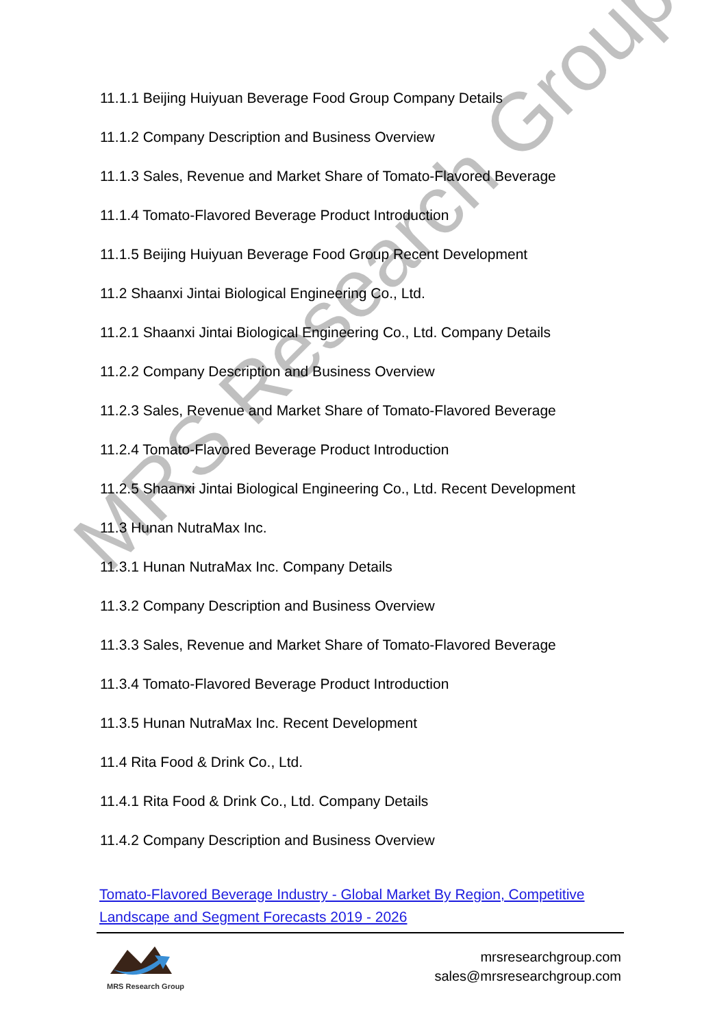MRS Research Group
11.1.1 Beijing Huiyuan Beverage Food Group Company Details
11.1.2 Company Description and Business Overview
11.1.3 Sales, Revenue and Market Share of Tomato-Flavored Beverage
11.1.4 Tomato-Flavored Beverage Product Introduction
11.1.5 Beijing Huiyuan Beverage Food Group Recent Development
11.2 Shaanxi Jintai Biological Engineering Co., Ltd.
11.2.1 Shaanxi Jintai Biological Engineering Co., Ltd. Company Details
11.2.2 Company Description and Business Overview
11.2.3 Sales, Revenue and Market Share of Tomato-Flavored Beverage
11.2.4 Tomato-Flavored Beverage Product Introduction
11.2.5 Shaanxi Jintai Biological Engineering Co., Ltd. Recent Development
11.3 Hunan NutraMax Inc.
11.3.1 Hunan NutraMax Inc. Company Details
11.3.2 Company Description and Business Overview
11.3.3 Sales, Revenue and Market Share of Tomato-Flavored Beverage
11.3.4 Tomato-Flavored Beverage Product Introduction
11.3.5 Hunan NutraMax Inc. Recent Development
11.4 Rita Food & Drink Co., Ltd.
11.4.1 Rita Food & Drink Co., Ltd. Company Details
11.4.2 Company Description and Business Overview
Tomato-Flavored Beverage Industry - Global Market By Region, Competitive Landscape and Segment Forecasts 2019 - 2026
MRS Research Group
mrsresearchgroup.com
sales@mrsresearchgroup.com